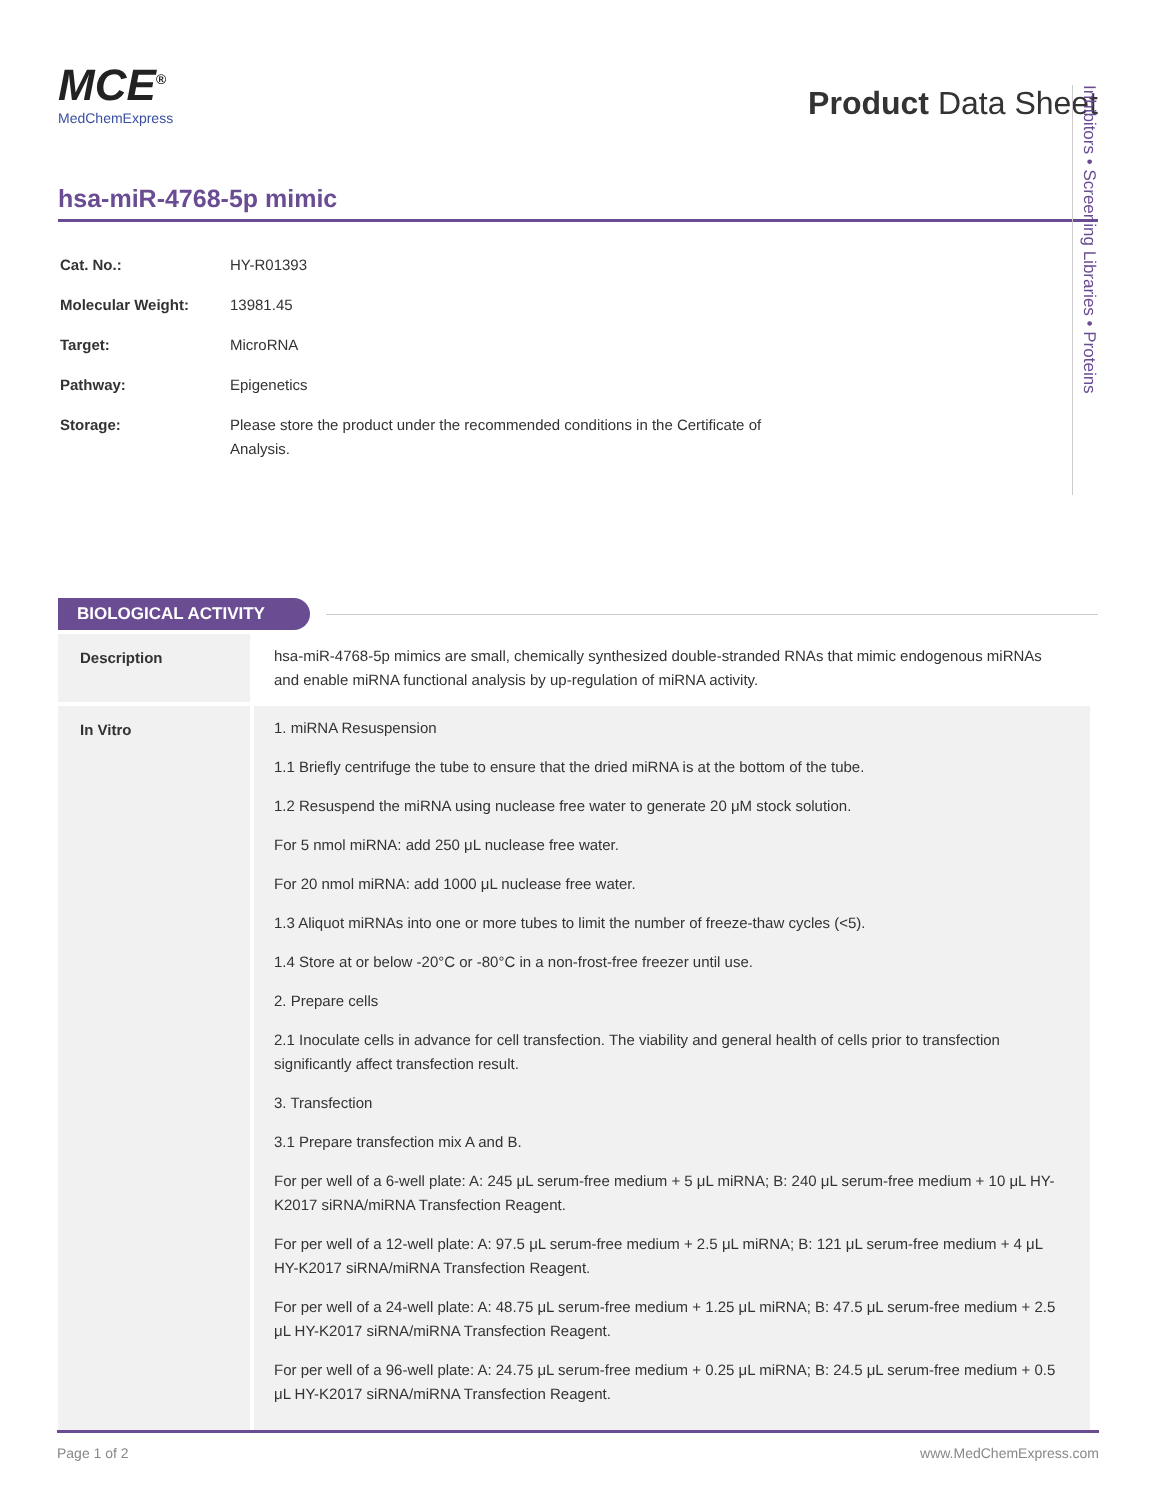MCE<sup>®</sup>
MedChemExpress
Product Data Sheet
hsa-miR-4768-5p mimic
| Cat. No.: | HY-R01393 |
| Molecular Weight: | 13981.45 |
| Target: | MicroRNA |
| Pathway: | Epigenetics |
| Storage: | Please store the product under the recommended conditions in the Certificate of Analysis. |
BIOLOGICAL ACTIVITY
| Description | hsa-miR-4768-5p mimics are small, chemically synthesized double-stranded RNAs that mimic endogenous miRNAs and enable miRNA functional analysis by up-regulation of miRNA activity. |
| In Vitro | 1. miRNA Resuspension 1.1 Briefly centrifuge the tube to ensure that the dried miRNA is at the bottom of the tube. 1.2 Resuspend the miRNA using nuclease free water to generate 20 μM stock solution. For 5 nmol miRNA: add 250 μL nuclease free water. For 20 nmol miRNA: add 1000 μL nuclease free water. 1.3 Aliquot miRNAs into one or more tubes to limit the number of freeze-thaw cycles (<5). 1.4 Store at or below -20°C or -80°C in a non-frost-free freezer until use. 2. Prepare cells 2.1 Inoculate cells in advance for cell transfection. The viability and general health of cells prior to transfection significantly affect transfection result. 3. Transfection 3.1 Prepare transfection mix A and B. For per well of a 6-well plate: A: 245 μL serum-free medium + 5 μL miRNA; B: 240 μL serum-free medium + 10 μL HY-K2017 siRNA/miRNA Transfection Reagent. For per well of a 12-well plate: A: 97.5 μL serum-free medium + 2.5 μL miRNA; B: 121 μL serum-free medium + 4 μL HY-K2017 siRNA/miRNA Transfection Reagent. For per well of a 24-well plate: A: 48.75 μL serum-free medium + 1.25 μL miRNA; B: 47.5 μL serum-free medium + 2.5 μL HY-K2017 siRNA/miRNA Transfection Reagent. For per well of a 96-well plate: A: 24.75 μL serum-free medium + 0.25 μL miRNA; B: 24.5 μL serum-free medium + 0.5 μL HY-K2017 siRNA/miRNA Transfection Reagent. |
Inhibitors • Screening Libraries • Proteins
Page 1 of 2 www.MedChemExpress.com